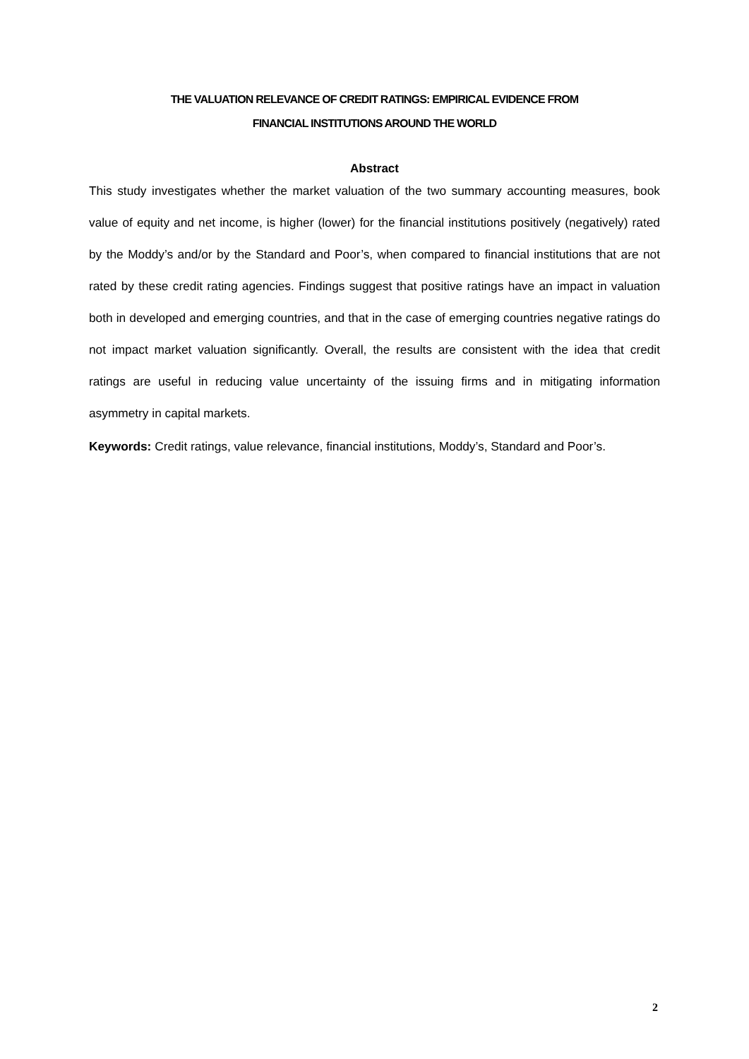THE VALUATION RELEVANCE OF CREDIT RATINGS: EMPIRICAL EVIDENCE FROM
FINANCIAL INSTITUTIONS AROUND THE WORLD
Abstract
This study investigates whether the market valuation of the two summary accounting measures, book value of equity and net income, is higher (lower) for the financial institutions positively (negatively) rated by the Moddy’s and/or by the Standard and Poor’s, when compared to financial institutions that are not rated by these credit rating agencies. Findings suggest that positive ratings have an impact in valuation both in developed and emerging countries, and that in the case of emerging countries negative ratings do not impact market valuation significantly. Overall, the results are consistent with the idea that credit ratings are useful in reducing value uncertainty of the issuing firms and in mitigating information asymmetry in capital markets.
Keywords: Credit ratings, value relevance, financial institutions, Moddy’s, Standard and Poor’s.
2